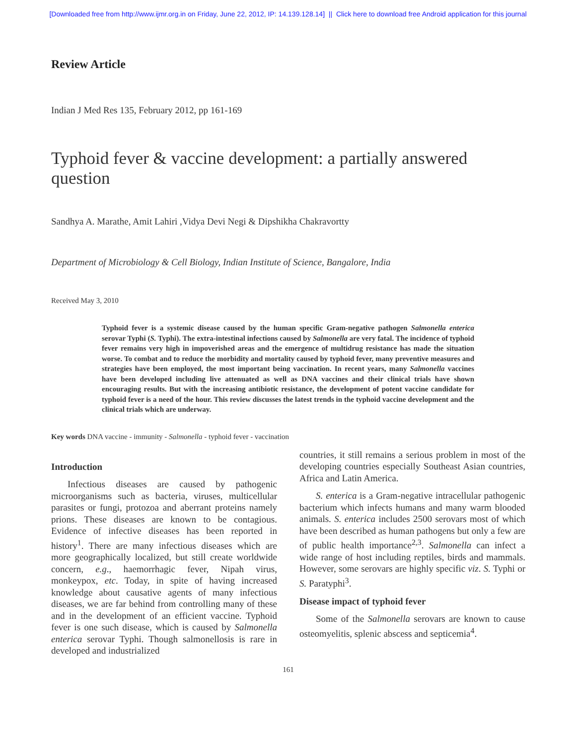[Downloaded free from http://www.ijmr.org.in on Friday, June 22, 2012, IP: 14.139.128.14] || Click here to download free Android application for this journal
Review Article
Indian J Med Res 135, February 2012, pp 161-169
Typhoid fever & vaccine development: a partially answered question
Sandhya A. Marathe, Amit Lahiri ,Vidya Devi Negi & Dipshikha Chakravortty
Department of Microbiology & Cell Biology, Indian Institute of Science, Bangalore, India
Received May 3, 2010
Typhoid fever is a systemic disease caused by the human specific Gram-negative pathogen Salmonella enterica serovar Typhi (S. Typhi). The extra-intestinal infections caused by Salmonella are very fatal. The incidence of typhoid fever remains very high in impoverished areas and the emergence of multidrug resistance has made the situation worse. To combat and to reduce the morbidity and mortality caused by typhoid fever, many preventive measures and strategies have been employed, the most important being vaccination. In recent years, many Salmonella vaccines have been developed including live attenuated as well as DNA vaccines and their clinical trials have shown encouraging results. But with the increasing antibiotic resistance, the development of potent vaccine candidate for typhoid fever is a need of the hour. This review discusses the latest trends in the typhoid vaccine development and the clinical trials which are underway.
Key words DNA vaccine - immunity - Salmonella - typhoid fever - vaccination
Introduction
Infectious diseases are caused by pathogenic microorganisms such as bacteria, viruses, multicellular parasites or fungi, protozoa and aberrant proteins namely prions. These diseases are known to be contagious. Evidence of infective diseases has been reported in history<sup>1</sup>. There are many infectious diseases which are more geographically localized, but still create worldwide concern, e.g., haemorrhagic fever, Nipah virus, monkeypox, etc. Today, in spite of having increased knowledge about causative agents of many infectious diseases, we are far behind from controlling many of these and in the development of an efficient vaccine. Typhoid fever is one such disease, which is caused by Salmonella enterica serovar Typhi. Though salmonellosis is rare in developed and industrialized
countries, it still remains a serious problem in most of the developing countries especially Southeast Asian countries, Africa and Latin America.
S. enterica is a Gram-negative intracellular pathogenic bacterium which infects humans and many warm blooded animals. S. enterica includes 2500 serovars most of which have been described as human pathogens but only a few are of public health importance<sup>2,3</sup>. Salmonella can infect a wide range of host including reptiles, birds and mammals. However, some serovars are highly specific viz. S. Typhi or S. Paratyphi<sup>3</sup>.
Disease impact of typhoid fever
Some of the Salmonella serovars are known to cause osteomyelitis, splenic abscess and septicemia<sup>4</sup>.
161